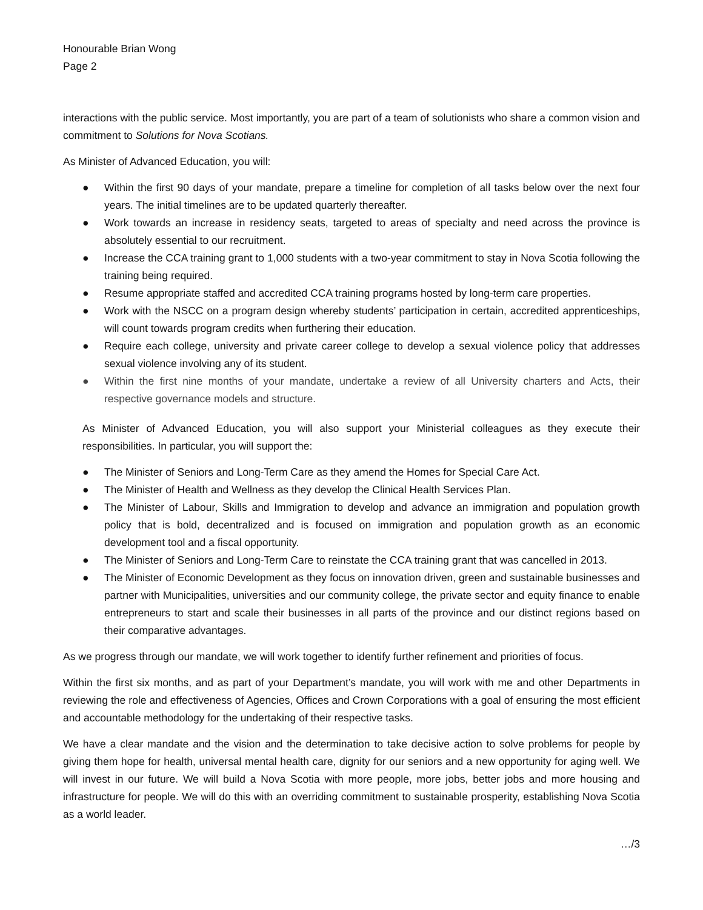Honourable Brian Wong
Page 2
interactions with the public service. Most importantly, you are part of a team of solutionists who share a common vision and commitment to Solutions for Nova Scotians.
As Minister of Advanced Education, you will:
● Within the first 90 days of your mandate, prepare a timeline for completion of all tasks below over the next four years. The initial timelines are to be updated quarterly thereafter.
● Work towards an increase in residency seats, targeted to areas of specialty and need across the province is absolutely essential to our recruitment.
● Increase the CCA training grant to 1,000 students with a two-year commitment to stay in Nova Scotia following the training being required.
● Resume appropriate staffed and accredited CCA training programs hosted by long-term care properties.
● Work with the NSCC on a program design whereby students’ participation in certain, accredited apprenticeships, will count towards program credits when furthering their education.
● Require each college, university and private career college to develop a sexual violence policy that addresses sexual violence involving any of its student.
● Within the first nine months of your mandate, undertake a review of all University charters and Acts, their respective governance models and structure.
As Minister of Advanced Education, you will also support your Ministerial colleagues as they execute their responsibilities. In particular, you will support the:
● The Minister of Seniors and Long-Term Care as they amend the Homes for Special Care Act.
● The Minister of Health and Wellness as they develop the Clinical Health Services Plan.
● The Minister of Labour, Skills and Immigration to develop and advance an immigration and population growth policy that is bold, decentralized and is focused on immigration and population growth as an economic development tool and a fiscal opportunity.
● The Minister of Seniors and Long-Term Care to reinstate the CCA training grant that was cancelled in 2013.
● The Minister of Economic Development as they focus on innovation driven, green and sustainable businesses and partner with Municipalities, universities and our community college, the private sector and equity finance to enable entrepreneurs to start and scale their businesses in all parts of the province and our distinct regions based on their comparative advantages.
As we progress through our mandate, we will work together to identify further refinement and priorities of focus.
Within the first six months, and as part of your Department’s mandate, you will work with me and other Departments in reviewing the role and effectiveness of Agencies, Offices and Crown Corporations with a goal of ensuring the most efficient and accountable methodology for the undertaking of their respective tasks.
We have a clear mandate and the vision and the determination to take decisive action to solve problems for people by giving them hope for health, universal mental health care, dignity for our seniors and a new opportunity for aging well. We will invest in our future. We will build a Nova Scotia with more people, more jobs, better jobs and more housing and infrastructure for people. We will do this with an overriding commitment to sustainable prosperity, establishing Nova Scotia as a world leader.
…/3